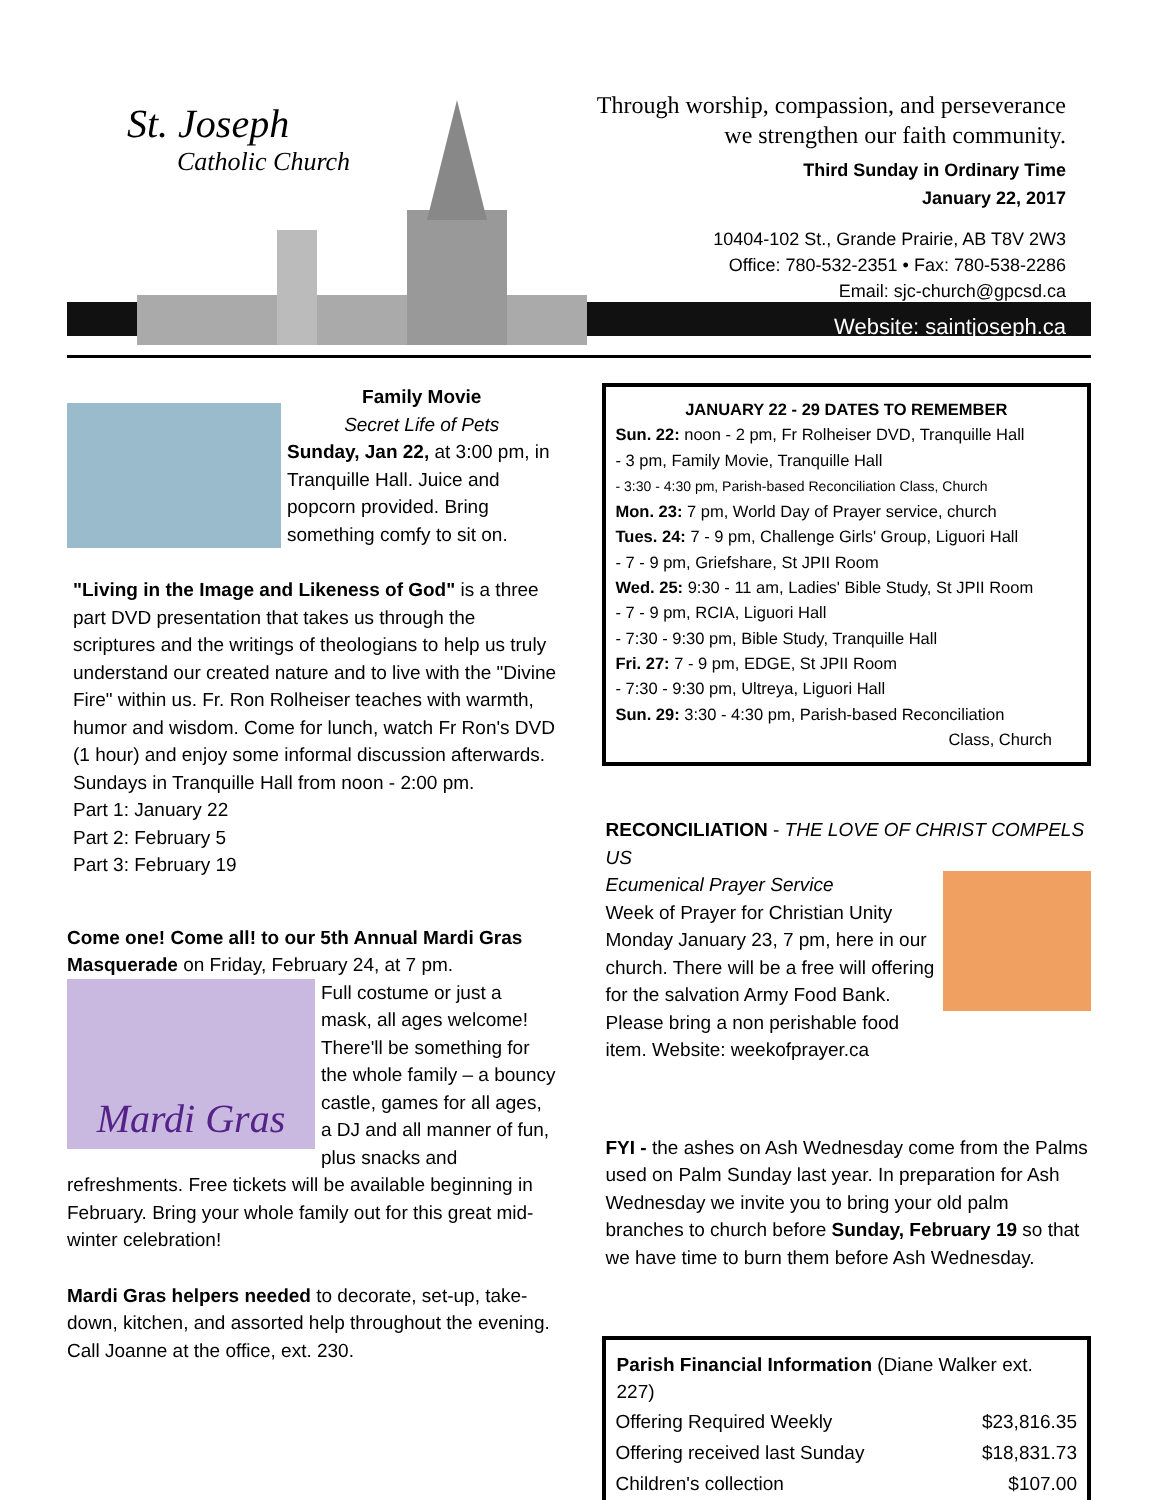St. Joseph
Catholic Church
Through worship, compassion, and perseverance
we strengthen our faith community.
Third Sunday in Ordinary Time
January 22, 2017
10404-102 St., Grande Prairie, AB T8V 2W3
Office: 780-532-2351 • Fax: 780-538-2286
Email: sjc-church@gpcsd.ca
Website: saintjoseph.ca
Family Movie
Secret Life of Pets
Sunday, Jan 22, at 3:00 pm, in Tranquille Hall. Juice and popcorn provided. Bring something comfy to sit on.
"Living in the Image and Likeness of God" is a three part DVD presentation that takes us through the scriptures and the writings of theologians to help us truly understand our created nature and to live with the "Divine Fire" within us. Fr. Ron Rolheiser teaches with warmth, humor and wisdom. Come for lunch, watch Fr Ron's DVD (1 hour) and enjoy some informal discussion afterwards.
Sundays in Tranquille Hall from noon - 2:00 pm.
Part 1: January 22
Part 2: February 5
Part 3: February 19
Come one! Come all! to our 5th Annual Mardi Gras Masquerade on Friday, February 24, at 7 pm.
Mardi Gras Full costume or just a mask, all ages welcome! There'll be something for the whole family – a bouncy castle, games for all ages, a DJ and all manner of fun, plus snacks and refreshments. Free tickets will be available beginning in February. Bring your whole family out for this great mid-winter celebration!
Mardi Gras helpers needed to decorate, set-up, take-down, kitchen, and assorted help throughout the evening. Call Joanne at the office, ext. 230.
JANUARY 22 - 29 DATES TO REMEMBER
Sun. 22: noon - 2 pm, Fr Rolheiser DVD, Tranquille Hall
- 3 pm, Family Movie, Tranquille Hall
- 3:30 - 4:30 pm, Parish-based Reconciliation Class, Church
Mon. 23: 7 pm, World Day of Prayer service, church
Tues. 24: 7 - 9 pm, Challenge Girls' Group, Liguori Hall
- 7 - 9 pm, Griefshare, St JPII Room
Wed. 25: 9:30 - 11 am, Ladies' Bible Study, St JPII Room
- 7 - 9 pm, RCIA, Liguori Hall
- 7:30 - 9:30 pm, Bible Study, Tranquille Hall
Fri. 27: 7 - 9 pm, EDGE, St JPII Room
- 7:30 - 9:30 pm, Ultreya, Liguori Hall
Sun. 29: 3:30 - 4:30 pm, Parish-based Reconciliation
Class, Church
RECONCILIATION - THE LOVE OF CHRIST COMPELS US
Ecumenical Prayer Service
Week of Prayer for Christian Unity Monday January 23, 7 pm, here in our church. There will be a free will offering for the salvation Army Food Bank. Please bring a non perishable food item. Website: weekofprayer.ca
FYI - the ashes on Ash Wednesday come from the Palms used on Palm Sunday last year. In preparation for Ash Wednesday we invite you to bring your old palm branches to church before Sunday, February 19 so that we have time to burn them before Ash Wednesday.
| Parish Financial Information (Diane Walker ext. 227) | |
| --- | --- |
| Offering Required Weekly | $23,816.35 |
| Offering received last Sunday | $18,831.73 |
| Children's collection | $107.00 |